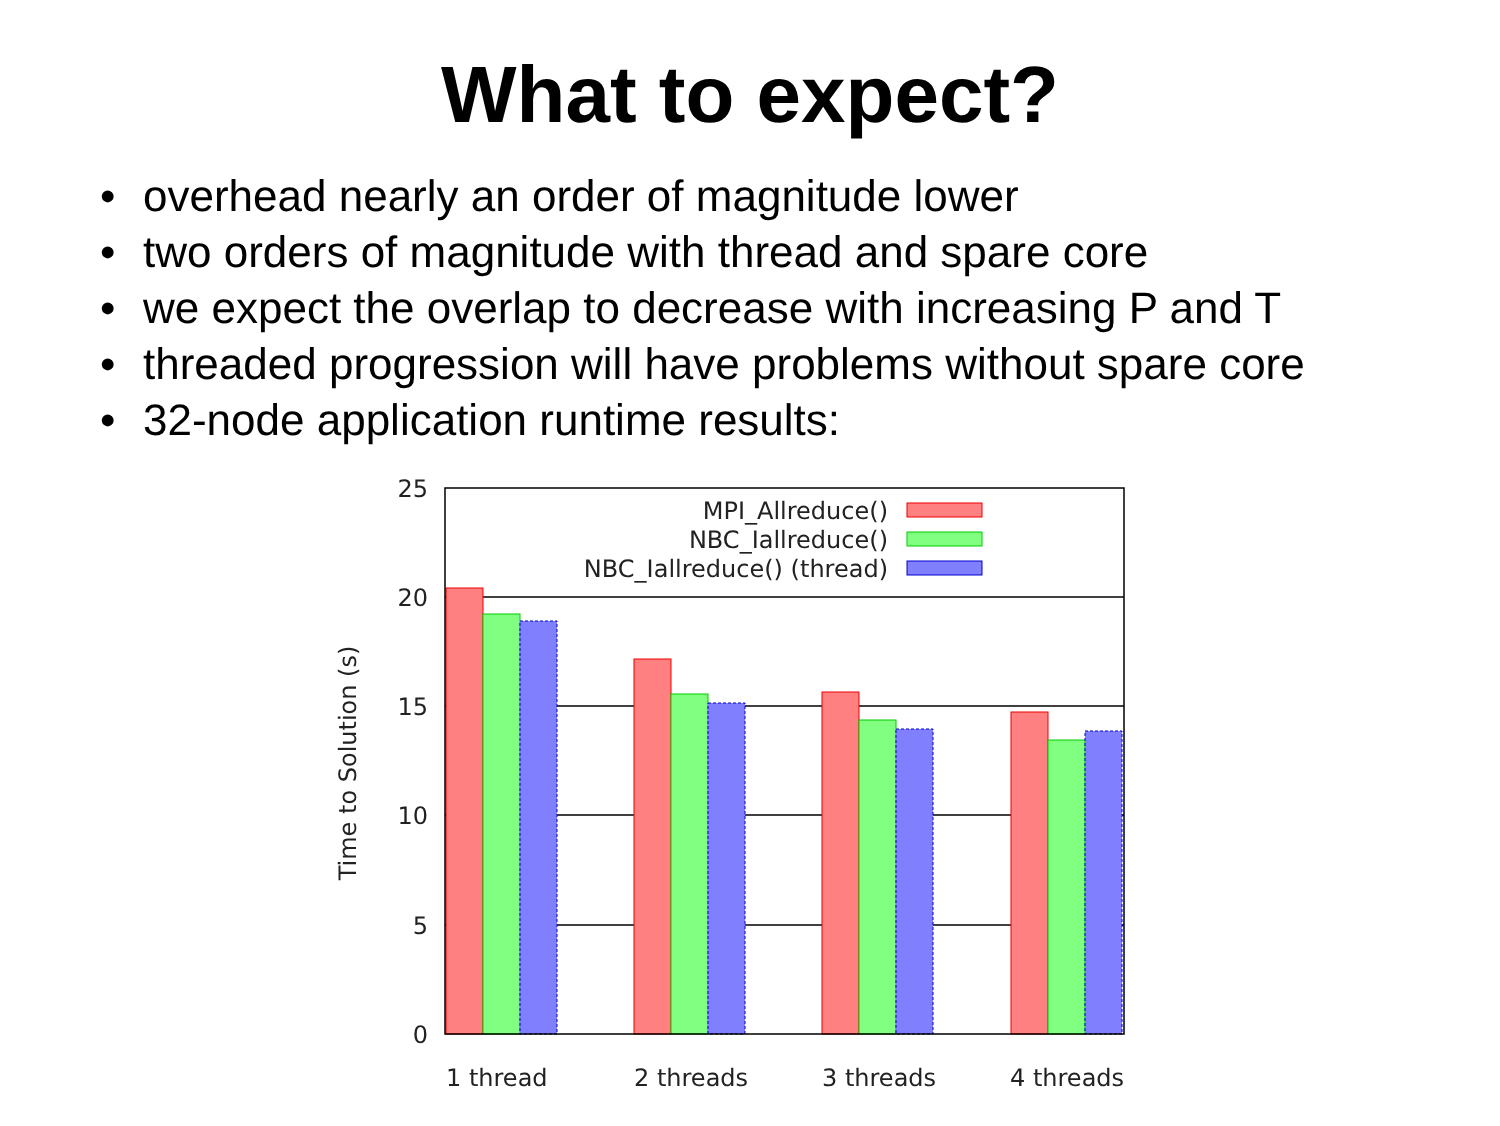What to expect?
• overhead nearly an order of magnitude lower
• two orders of magnitude with thread and spare core
• we expect the overlap to decrease with increasing P and T
• threaded progression will have problems without spare core
• 32-node application runtime results:
MPI_Allreduce()
NBC_Iallreduce()
NBC_Iallreduce() (thread)
25
20
15
10
5
0
1 thread
2 threads
3 threads
4 threads
Time to Solution (s)